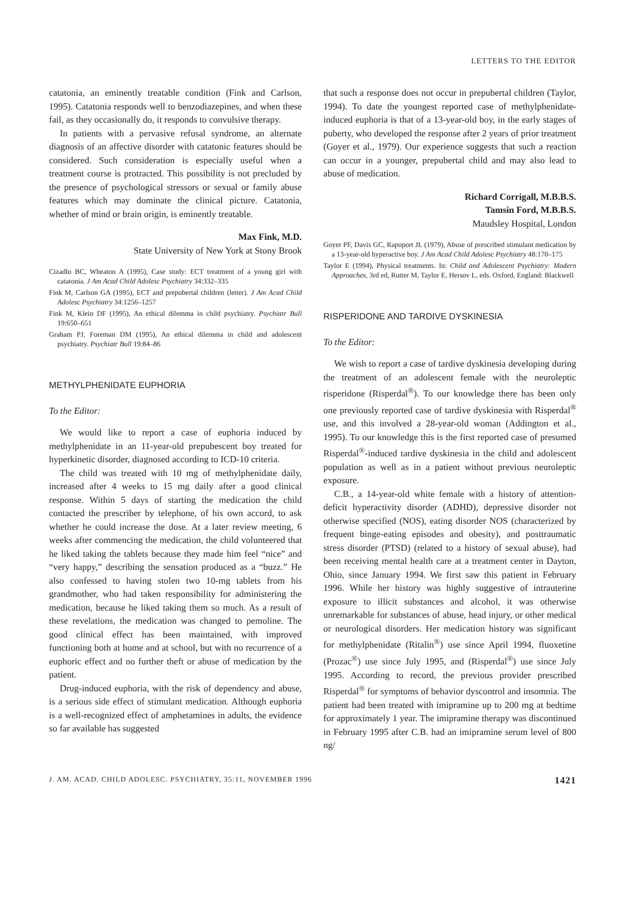LETTERS TO THE EDITOR
catatonia, an eminently treatable condition (Fink and Carlson, 1995). Catatonia responds well to benzodiazepines, and when these fail, as they occasionally do, it responds to convulsive therapy.
In patients with a pervasive refusal syndrome, an alternate diagnosis of an affective disorder with catatonic features should be considered. Such consideration is especially useful when a treatment course is protracted. This possibility is not precluded by the presence of psychological stressors or sexual or family abuse features which may dominate the clinical picture. Catatonia, whether of mind or brain origin, is eminently treatable.
Max Fink, M.D.
State University of New York at Stony Brook
Cizadlo BC, Wheaton A (1995), Case study: ECT treatment of a young girl with catatonia. J Am Acad Child Adolesc Psychiatry 34:332–335
Fink M, Carlson GA (1995), ECT and prepubertal children (letter). J Am Acad Child Adolesc Psychiatry 34:1256–1257
Fink M, Klein DF (1995), An ethical dilemma in child psychiatry. Psychiatr Bull 19:650–651
Graham PJ, Foreman DM (1995), An ethical dilemma in child and adolescent psychiatry. Psychiatr Bull 19:84–86
METHYLPHENIDATE EUPHORIA
To the Editor:
We would like to report a case of euphoria induced by methylphenidate in an 11-year-old prepubescent boy treated for hyperkinetic disorder, diagnosed according to ICD-10 criteria.
The child was treated with 10 mg of methylphenidate daily, increased after 4 weeks to 15 mg daily after a good clinical response. Within 5 days of starting the medication the child contacted the prescriber by telephone, of his own accord, to ask whether he could increase the dose. At a later review meeting, 6 weeks after commencing the medication, the child volunteered that he liked taking the tablets because they made him feel “nice” and “very happy,” describing the sensation produced as a “buzz.” He also confessed to having stolen two 10-mg tablets from his grandmother, who had taken responsibility for administering the medication, because he liked taking them so much. As a result of these revelations, the medication was changed to pemoline. The good clinical effect has been maintained, with improved functioning both at home and at school, but with no recurrence of a euphoric effect and no further theft or abuse of medication by the patient.
Drug-induced euphoria, with the risk of dependency and abuse, is a serious side effect of stimulant medication. Although euphoria is a well-recognized effect of amphetamines in adults, the evidence so far available has suggested
that such a response does not occur in prepubertal children (Taylor, 1994). To date the youngest reported case of methylphenidate-induced euphoria is that of a 13-year-old boy, in the early stages of puberty, who developed the response after 2 years of prior treatment (Goyer et al., 1979). Our experience suggests that such a reaction can occur in a younger, prepubertal child and may also lead to abuse of medication.
Richard Corrigall, M.B.B.S.
Tamsin Ford, M.B.B.S.
Maudsley Hospital, London
Goyer PF, Davis GC, Rapoport JL (1979), Abuse of prescribed stimulant medication by a 13-year-old hyperactive boy. J Am Acad Child Adolesc Psychiatry 48:170–175
Taylor E (1994), Physical treatments. In: Child and Adolescent Psychiatry: Modern Approaches, 3rd ed, Rutter M, Taylor E, Hersov L, eds. Oxford, England: Blackwell
RISPERIDONE AND TARDIVE DYSKINESIA
To the Editor:
We wish to report a case of tardive dyskinesia developing during the treatment of an adolescent female with the neuroleptic risperidone (Risperdal<sup>®</sup>). To our knowledge there has been only one previously reported case of tardive dyskinesia with Risperdal<sup>®</sup> use, and this involved a 28-year-old woman (Addington et al., 1995). To our knowledge this is the first reported case of presumed Risperdal<sup>®</sup>-induced tardive dyskinesia in the child and adolescent population as well as in a patient without previous neuroleptic exposure.
C.B., a 14-year-old white female with a history of attention-deficit hyperactivity disorder (ADHD), depressive disorder not otherwise specified (NOS), eating disorder NOS (characterized by frequent binge-eating episodes and obesity), and posttraumatic stress disorder (PTSD) (related to a history of sexual abuse), had been receiving mental health care at a treatment center in Dayton, Ohio, since January 1994. We first saw this patient in February 1996. While her history was highly suggestive of intrauterine exposure to illicit substances and alcohol, it was otherwise unremarkable for substances of abuse, head injury, or other medical or neurological disorders. Her medication history was significant for methylphenidate (Ritalin<sup>®</sup>) use since April 1994, fluoxetine (Prozac<sup>®</sup>) use since July 1995, and (Risperdal<sup>®</sup>) use since July 1995. According to record, the previous provider prescribed Risperdal<sup>®</sup> for symptoms of behavior dyscontrol and insomnia. The patient had been treated with imipramine up to 200 mg at bedtime for approximately 1 year. The imipramine therapy was discontinued in February 1995 after C.B. had an imipramine serum level of 800 ng/
J. AM. ACAD. CHILD ADOLESC. PSYCHIATRY, 35:11, NOVEMBER 1996 1421